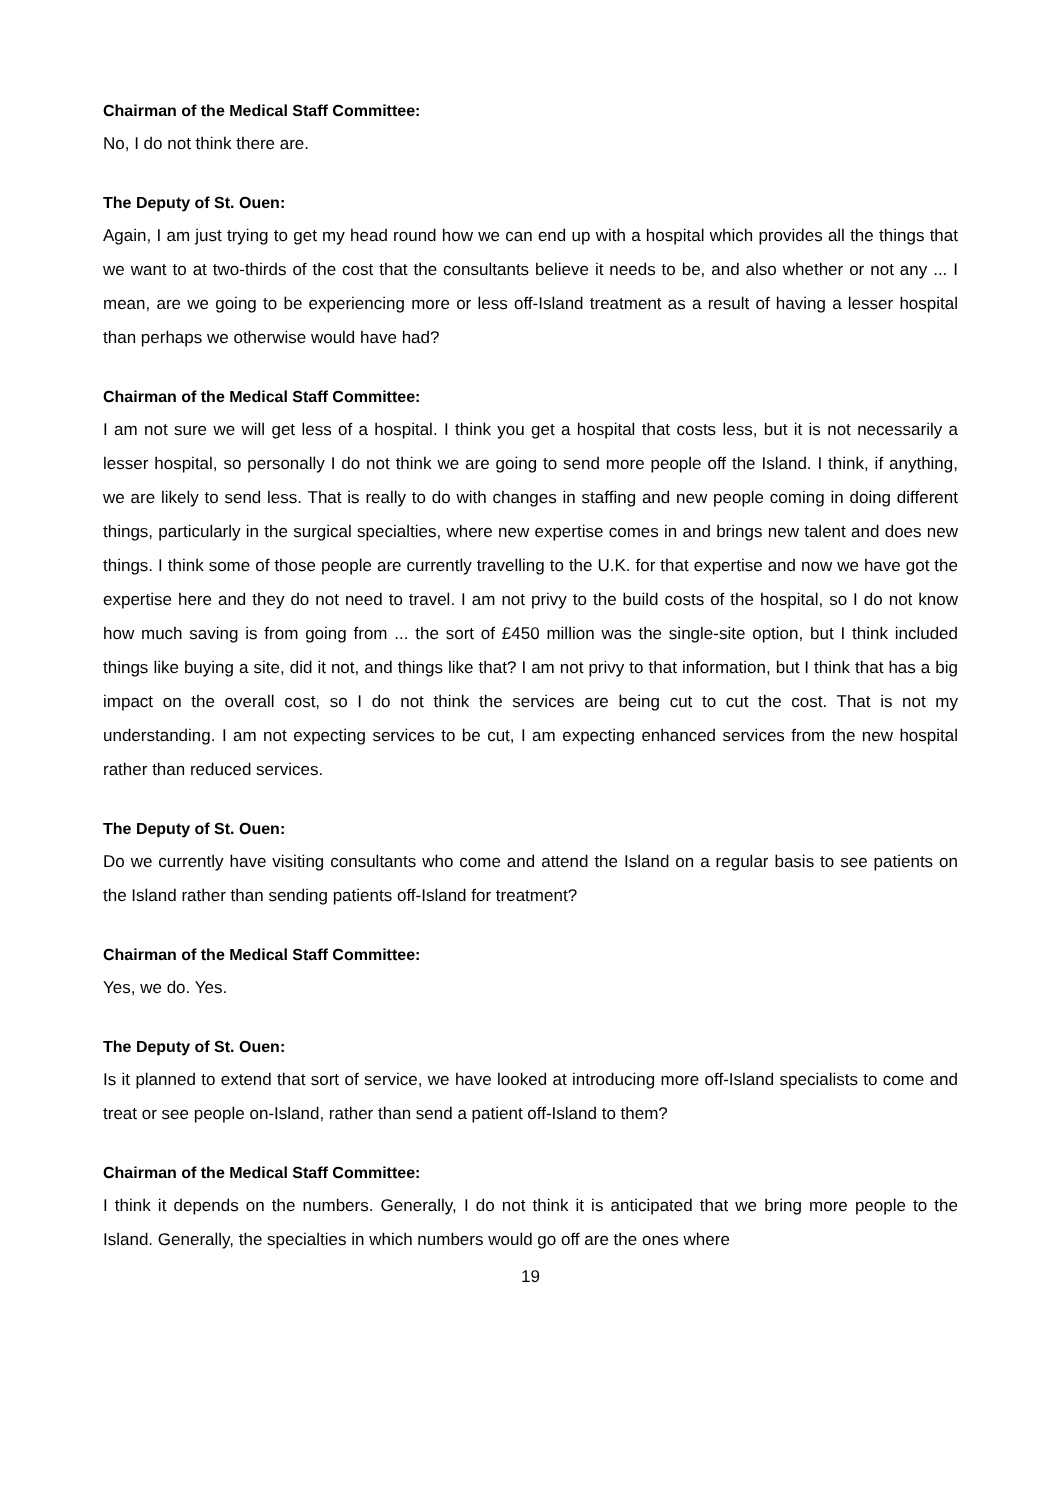Chairman of the Medical Staff Committee:
No, I do not think there are.
The Deputy of St. Ouen:
Again, I am just trying to get my head round how we can end up with a hospital which provides all the things that we want to at two-thirds of the cost that the consultants believe it needs to be, and also whether or not any ... I mean, are we going to be experiencing more or less off-Island treatment as a result of having a lesser hospital than perhaps we otherwise would have had?
Chairman of the Medical Staff Committee:
I am not sure we will get less of a hospital. I think you get a hospital that costs less, but it is not necessarily a lesser hospital, so personally I do not think we are going to send more people off the Island. I think, if anything, we are likely to send less. That is really to do with changes in staffing and new people coming in doing different things, particularly in the surgical specialties, where new expertise comes in and brings new talent and does new things. I think some of those people are currently travelling to the U.K. for that expertise and now we have got the expertise here and they do not need to travel. I am not privy to the build costs of the hospital, so I do not know how much saving is from going from ... the sort of £450 million was the single-site option, but I think included things like buying a site, did it not, and things like that? I am not privy to that information, but I think that has a big impact on the overall cost, so I do not think the services are being cut to cut the cost. That is not my understanding. I am not expecting services to be cut, I am expecting enhanced services from the new hospital rather than reduced services.
The Deputy of St. Ouen:
Do we currently have visiting consultants who come and attend the Island on a regular basis to see patients on the Island rather than sending patients off-Island for treatment?
Chairman of the Medical Staff Committee:
Yes, we do. Yes.
The Deputy of St. Ouen:
Is it planned to extend that sort of service, we have looked at introducing more off-Island specialists to come and treat or see people on-Island, rather than send a patient off-Island to them?
Chairman of the Medical Staff Committee:
I think it depends on the numbers. Generally, I do not think it is anticipated that we bring more people to the Island. Generally, the specialties in which numbers would go off are the ones where
19